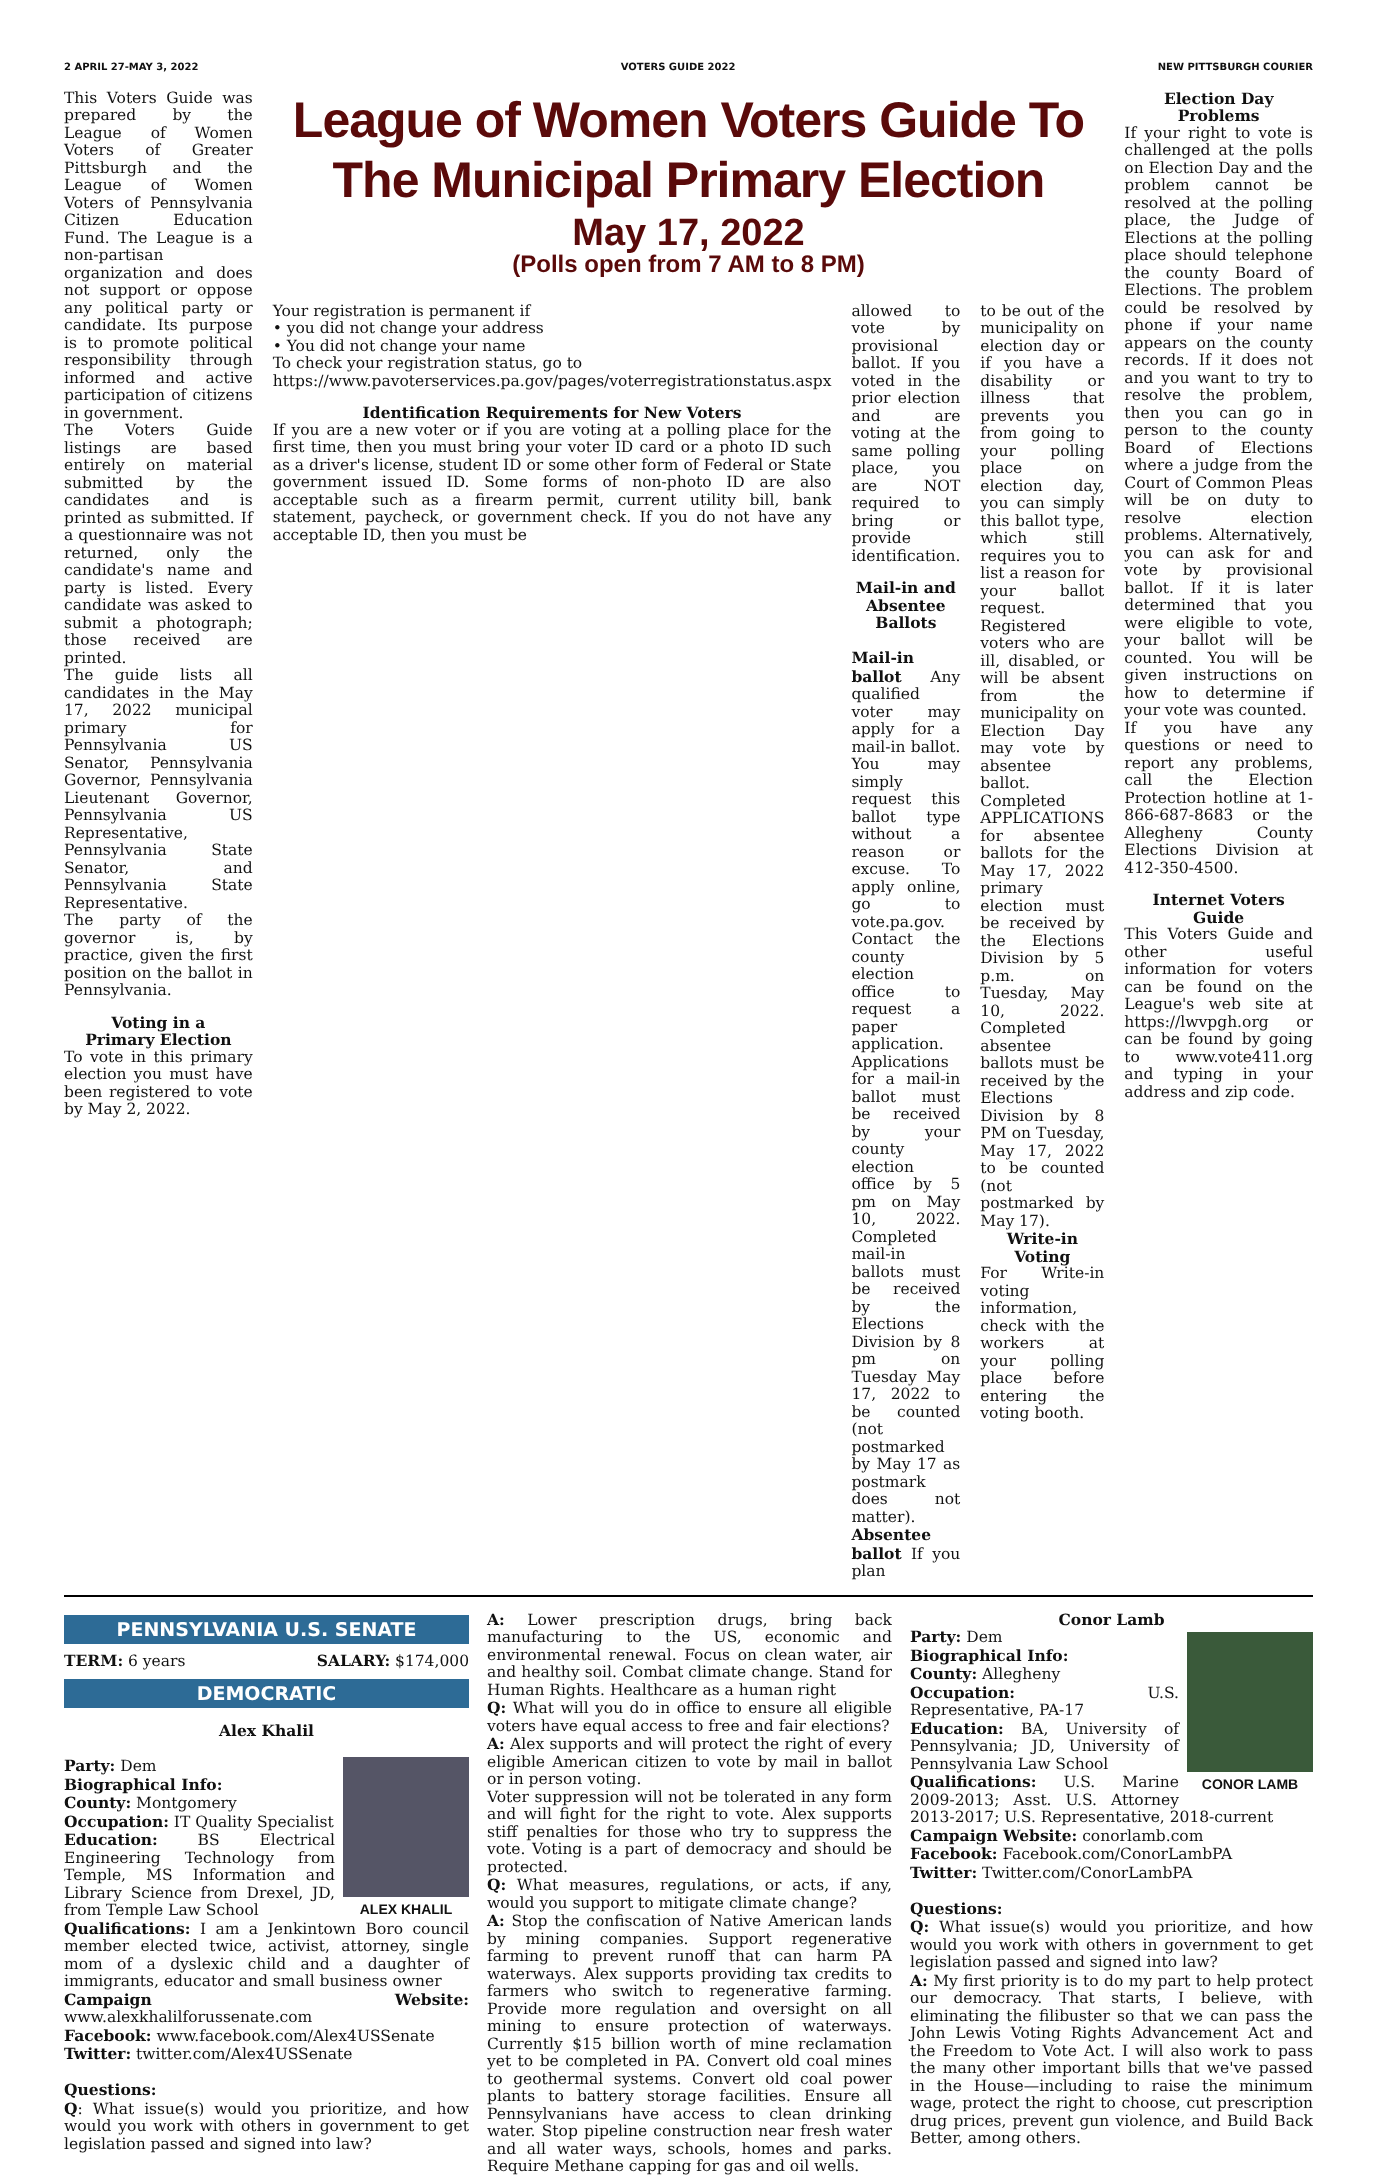2 APRIL 27-MAY 3, 2022 VOTERS GUIDE 2022 NEW PITTSBURGH COURIER
This Voters Guide was prepared by the League of Women Voters of Greater Pittsburgh and the League of Women Voters of Pennsylvania Citizen Education Fund. The League is a non-partisan organization and does not support or oppose any political party or candidate. Its purpose is to promote political responsibility through informed and active participation of citizens in government.
The Voters Guide listings are based entirely on material submitted by the candidates and is printed as submitted. If a questionnaire was not returned, only the candidate's name and party is listed. Every candidate was asked to submit a photograph; those received are printed.
The guide lists all candidates in the May 17, 2022 municipal primary for Pennsylvania US Senator, Pennsylvania Governor, Pennsylvania Lieutenant Governor, Pennsylvania US Representative, Pennsylvania State Senator, and Pennsylvania State Representative.
The party of the governor is, by practice, given the first position on the ballot in Pennsylvania.
Voting in a
Primary Election
To vote in this primary election you must have been registered to vote by May 2, 2022.
League of Women Voters Guide To The Municipal Primary Election
May 17, 2022
(Polls open from 7 AM to 8 PM)
Your registration is permanent if
• you did not change your address
• You did not change your name
To check your registration status, go to
https://www.pavoterservices.pa.gov/pages/voterregistrationstatus.aspx
Identification Requirements for New Voters
If you are a new voter or if you are voting at a polling place for the first time, then you must bring your voter ID card or a photo ID such as a driver's license, student ID or some other form of Federal or State government issued ID. Some forms of non-photo ID are also acceptable such as a firearm permit, current utility bill, bank statement, paycheck, or government check. If you do not have any acceptable ID, then you must be
allowed to vote by provisional ballot. If you voted in the prior election and are voting at the same polling place, you are NOT required to bring or provide identification.
Mail-in and
Absentee Ballots
Mail-in ballot Any qualified voter may apply for a mail-in ballot. You may simply request this ballot type without a reason or excuse. To apply online, go to vote.pa.gov. Contact the county election office to request a paper application. Applications for a mail-in ballot must be received by your county election office by 5 pm on May 10, 2022. Completed mail-in ballots must be received by the Elections Division by 8 pm on Tuesday May 17, 2022 to be counted (not postmarked by May 17 as postmark does not matter).
Absentee ballot If you plan
to be out of the municipality on election day or if you have a disability or illness that prevents you from going to your polling place on election day, you can simply this ballot type, which still requires you to list a reason for your ballot request. Registered voters who are ill, disabled, or will be absent from the municipality on Election Day may vote by absentee ballot. Completed APPLICATIONS for absentee ballots for the May 17, 2022 primary election must be received by the Elections Division by 5 p.m. on Tuesday, May 10, 2022. Completed absentee ballots must be received by the Elections Division by 8 PM on Tuesday, May 17, 2022 to be counted (not postmarked by May 17).
Write-in Voting
For Write-in voting information, check with the workers at your polling place before entering the voting booth.
Election Day Problems
If your right to vote is challenged at the polls on Election Day and the problem cannot be resolved at the polling place, the Judge of Elections at the polling place should telephone the county Board of Elections. The problem could be resolved by phone if your name appears on the county records. If it does not and you want to try to resolve the problem, then you can go in person to the county Board of Elections where a judge from the Court of Common Pleas will be on duty to resolve election problems. Alternatively, you can ask for and vote by provisional ballot. If it is later determined that you were eligible to vote, your ballot will be counted. You will be given instructions on how to determine if your vote was counted.
If you have any questions or need to report any problems, call the Election Protection hotline at 1-866-687-8683 or the Allegheny County Elections Division at 412-350-4500.
Internet Voters Guide
This Voters Guide and other useful information for voters can be found on the League's web site at https://lwvpgh.org or can be found by going to www.vote411.org and typing in your address and zip code.
PENNSYLVANIA U.S. SENATE
TERM: 6 years SALARY: $174,000
DEMOCRATIC
Alex Khalil
ALEX KHALIL
Party: Dem
Biographical Info:
County: Montgomery
Occupation: IT Quality Specialist
Education: BS Electrical Engineering Technology from Temple, MS Information and Library Science from Drexel, JD, from Temple Law School
Qualifications: I am a Jenkintown Boro council member elected twice, activist, attorney, single mom of a dyslexic child and a daughter of immigrants, educator and small business owner
Campaign Website: www.alexkhalilforussenate.com
Facebook: www.facebook.com/Alex4USSenate
Twitter: twitter.com/Alex4USSenate
Questions:
Q: What issue(s) would you prioritize, and how would you work with others in government to get legislation passed and signed into law?
A: Lower prescription drugs, bring back manufacturing to the US, economic and environmental renewal. Focus on clean water, air and healthy soil. Combat climate change. Stand for Human Rights. Healthcare as a human right
Q: What will you do in office to ensure all eligible voters have equal access to free and fair elections?
A: Alex supports and will protect the right of every eligible American citizen to vote by mail in ballot or in person voting.
Voter suppression will not be tolerated in any form and will fight for the right to vote. Alex supports stiff penalties for those who try to suppress the vote. Voting is a part of democracy and should be protected.
Q: What measures, regulations, or acts, if any, would you support to mitigate climate change?
A: Stop the confiscation of Native American lands by mining companies. Support regenerative farming to prevent runoff that can harm PA waterways. Alex supports providing tax credits to farmers who switch to regenerative farming. Provide more regulation and oversight on all mining to ensure protection of waterways. Currently $15 billion worth of mine reclamation yet to be completed in PA. Convert old coal mines to geothermal systems. Convert old coal power plants to battery storage facilities. Ensure all Pennsylvanians have access to clean drinking water. Stop pipeline construction near fresh water and all water ways, schools, homes and parks. Require Methane capping for gas and oil wells.
Conor Lamb
CONOR LAMB
Party: Dem
Biographical Info:
County: Allegheny
Occupation: U.S. Representative, PA-17
Education: BA, University of Pennsylvania; JD, University of Pennsylvania Law School
Qualifications: U.S. Marine 2009-2013; Asst. U.S. Attorney 2013-2017; U.S. Representative, 2018-current
Campaign Website: conorlamb.com
Facebook: Facebook.com/ConorLambPA
Twitter: Twitter.com/ConorLambPA
Questions:
Q: What issue(s) would you prioritize, and how would you work with others in government to get legislation passed and signed into law?
A: My first priority is to do my part to help protect our democracy. That starts, I believe, with eliminating the filibuster so that we can pass the John Lewis Voting Rights Advancement Act and the Freedom to Vote Act. I will also work to pass the many other important bills that we've passed in the House—including to raise the minimum wage, protect the right to choose, cut prescription drug prices, prevent gun violence, and Build Back Better, among others.